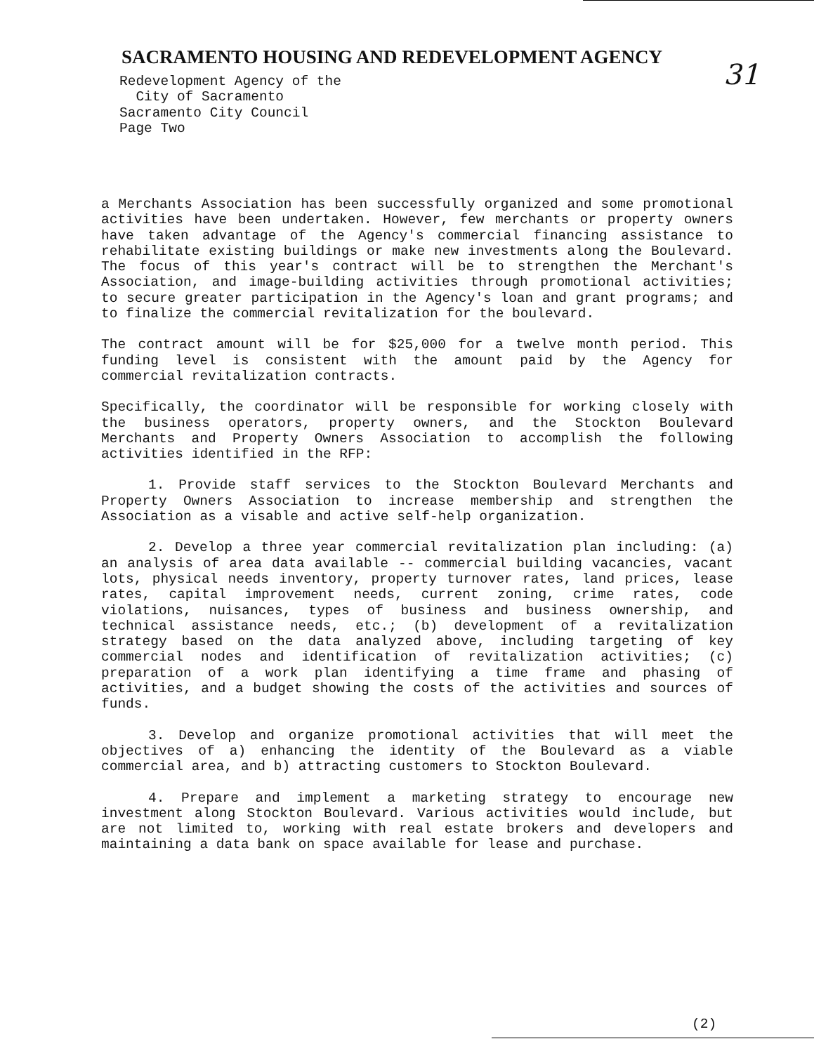SACRAMENTO HOUSING AND REDEVELOPMENT AGENCY
31
Redevelopment Agency of the
City of Sacramento
Sacramento City Council
Page Two
a Merchants Association has been successfully organized and some promotional activities have been undertaken. However, few merchants or property owners have taken advantage of the Agency's commercial financing assistance to rehabilitate existing buildings or make new investments along the Boulevard. The focus of this year's contract will be to strengthen the Merchant's Association, and image-building activities through promotional activities; to secure greater participation in the Agency's loan and grant programs; and to finalize the commercial revitalization for the boulevard.
The contract amount will be for $25,000 for a twelve month period. This funding level is consistent with the amount paid by the Agency for commercial revitalization contracts.
Specifically, the coordinator will be responsible for working closely with the business operators, property owners, and the Stockton Boulevard Merchants and Property Owners Association to accomplish the following activities identified in the RFP:
1. Provide staff services to the Stockton Boulevard Merchants and Property Owners Association to increase membership and strengthen the Association as a visable and active self-help organization.
2. Develop a three year commercial revitalization plan including: (a) an analysis of area data available -- commercial building vacancies, vacant lots, physical needs inventory, property turnover rates, land prices, lease rates, capital improvement needs, current zoning, crime rates, code violations, nuisances, types of business and business ownership, and technical assistance needs, etc.; (b) development of a revitalization strategy based on the data analyzed above, including targeting of key commercial nodes and identification of revitalization activities; (c) preparation of a work plan identifying a time frame and phasing of activities, and a budget showing the costs of the activities and sources of funds.
3. Develop and organize promotional activities that will meet the objectives of a) enhancing the identity of the Boulevard as a viable commercial area, and b) attracting customers to Stockton Boulevard.
4. Prepare and implement a marketing strategy to encourage new investment along Stockton Boulevard. Various activities would include, but are not limited to, working with real estate brokers and developers and maintaining a data bank on space available for lease and purchase.
(2)